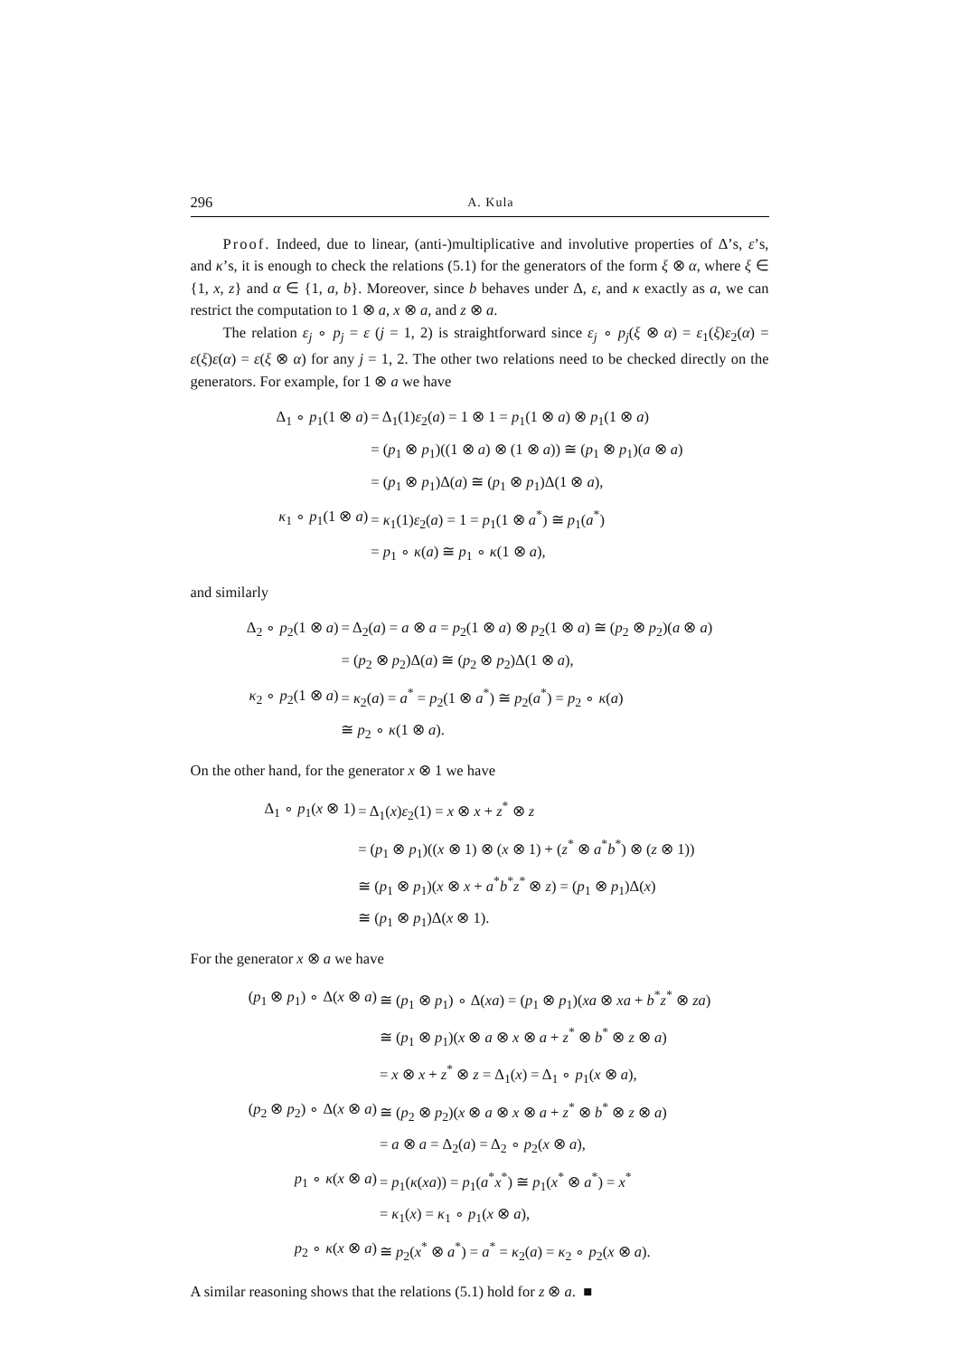296 A. Kula
Proof. Indeed, due to linear, (anti-)multiplicative and involutive properties of Δ’s, ε’s, and κ’s, it is enough to check the relations (5.1) for the generators of the form ξ ⊗ α, where ξ ∈ {1, x, z} and α ∈ {1, a, b}. Moreover, since b behaves under Δ, ε, and κ exactly as a, we can restrict the computation to 1 ⊗ a, x ⊗ a, and z ⊗ a.
The relation ε<sub>j</sub> ∘ p<sub>j</sub> = ε (j = 1, 2) is straightforward since ε<sub>j</sub> ∘ p<sub>j</sub>(ξ ⊗ α) = ε<sub>1</sub>(ξ)ε<sub>2</sub>(α) = ε(ξ)ε(α) = ε(ξ ⊗ α) for any j = 1, 2. The other two relations need to be checked directly on the generators. For example, for 1 ⊗ a we have
| Δ<sub>1</sub> ∘ p<sub>1</sub>(1 ⊗ a ) | = Δ<sub>1</sub>(1) ε<sub>2</sub>( a ) = 1 ⊗ 1 = p<sub>1</sub>(1 ⊗ a ) ⊗ p<sub>1</sub>(1 ⊗ a ) |
| | = ( p<sub>1</sub> ⊗ p<sub>1</sub>)((1 ⊗ a ) ⊗ (1 ⊗ a )) ≅ ( p<sub>1</sub> ⊗ p<sub>1</sub>)( a ⊗ a ) |
| | = ( p<sub>1</sub> ⊗ p<sub>1</sub>)Δ( a ) ≅ ( p<sub>1</sub> ⊗ p<sub>1</sub>)Δ(1 ⊗ a ), |
| κ<sub>1</sub> ∘ p<sub>1</sub>(1 ⊗ a ) | = κ<sub>1</sub>(1) ε<sub>2</sub>( a ) = 1 = p<sub>1</sub>(1 ⊗ a<sup>*</sup>) ≅ p<sub>1</sub>( a<sup>*</sup>) |
| | = p<sub>1</sub> ∘ κ ( a ) ≅ p<sub>1</sub> ∘ κ (1 ⊗ a ), |
and similarly
| Δ<sub>2</sub> ∘ p<sub>2</sub>(1 ⊗ a ) | = Δ<sub>2</sub>( a ) = a ⊗ a = p<sub>2</sub>(1 ⊗ a ) ⊗ p<sub>2</sub>(1 ⊗ a ) ≅ ( p<sub>2</sub> ⊗ p<sub>2</sub>)( a ⊗ a ) |
| | = ( p<sub>2</sub> ⊗ p<sub>2</sub>)Δ( a ) ≅ ( p<sub>2</sub> ⊗ p<sub>2</sub>)Δ(1 ⊗ a ), |
| κ<sub>2</sub> ∘ p<sub>2</sub>(1 ⊗ a ) | = κ<sub>2</sub>( a ) = a<sup>*</sup> = p<sub>2</sub>(1 ⊗ a<sup>*</sup>) ≅ p<sub>2</sub>( a<sup>*</sup>) = p<sub>2</sub> ∘ κ ( a ) |
| | ≅ p<sub>2</sub> ∘ κ (1 ⊗ a ). |
On the other hand, for the generator x ⊗ 1 we have
| Δ<sub>1</sub> ∘ p<sub>1</sub>( x ⊗ 1) | = Δ<sub>1</sub>( x ) ε<sub>2</sub>(1) = x ⊗ x + z<sup>*</sup> ⊗ z |
| | = ( p<sub>1</sub> ⊗ p<sub>1</sub>)(( x ⊗ 1) ⊗ ( x ⊗ 1) + ( z<sup>*</sup> ⊗ a<sup>*</sup> b<sup>*</sup>) ⊗ ( z ⊗ 1)) |
| | ≅ ( p<sub>1</sub> ⊗ p<sub>1</sub>)( x ⊗ x + a<sup>*</sup> b<sup>*</sup> z<sup>*</sup> ⊗ z ) = ( p<sub>1</sub> ⊗ p<sub>1</sub>)Δ( x ) |
| | ≅ ( p<sub>1</sub> ⊗ p<sub>1</sub>)Δ( x ⊗ 1). |
For the generator x ⊗ a we have
| ( p<sub>1</sub> ⊗ p<sub>1</sub>) ∘ Δ( x ⊗ a ) | ≅ ( p<sub>1</sub> ⊗ p<sub>1</sub>) ∘ Δ( xa ) = ( p<sub>1</sub> ⊗ p<sub>1</sub>)( xa ⊗ xa + b<sup>*</sup> z<sup>*</sup> ⊗ za ) |
| | ≅ ( p<sub>1</sub> ⊗ p<sub>1</sub>)( x ⊗ a ⊗ x ⊗ a + z<sup>*</sup> ⊗ b<sup>*</sup> ⊗ z ⊗ a ) |
| | = x ⊗ x + z<sup>*</sup> ⊗ z = Δ<sub>1</sub>( x ) = Δ<sub>1</sub> ∘ p<sub>1</sub>( x ⊗ a ), |
| ( p<sub>2</sub> ⊗ p<sub>2</sub>) ∘ Δ( x ⊗ a ) | ≅ ( p<sub>2</sub> ⊗ p<sub>2</sub>)( x ⊗ a ⊗ x ⊗ a + z<sup>*</sup> ⊗ b<sup>*</sup> ⊗ z ⊗ a ) |
| | = a ⊗ a = Δ<sub>2</sub>( a ) = Δ<sub>2</sub> ∘ p<sub>2</sub>( x ⊗ a ), |
| p<sub>1</sub> ∘ κ ( x ⊗ a ) | = p<sub>1</sub>( κ ( xa )) = p<sub>1</sub>( a<sup>*</sup> x<sup>*</sup>) ≅ p<sub>1</sub>( x<sup>*</sup> ⊗ a<sup>*</sup>) = x<sup>*</sup> |
| | = κ<sub>1</sub>( x ) = κ<sub>1</sub> ∘ p<sub>1</sub>( x ⊗ a ), |
| p<sub>2</sub> ∘ κ ( x ⊗ a ) | ≅ p<sub>2</sub>( x<sup>*</sup> ⊗ a<sup>*</sup>) = a<sup>*</sup> = κ<sub>2</sub>( a ) = κ<sub>2</sub> ∘ p<sub>2</sub>( x ⊗ a ). |
A similar reasoning shows that the relations (5.1) hold for z ⊗ a. ■